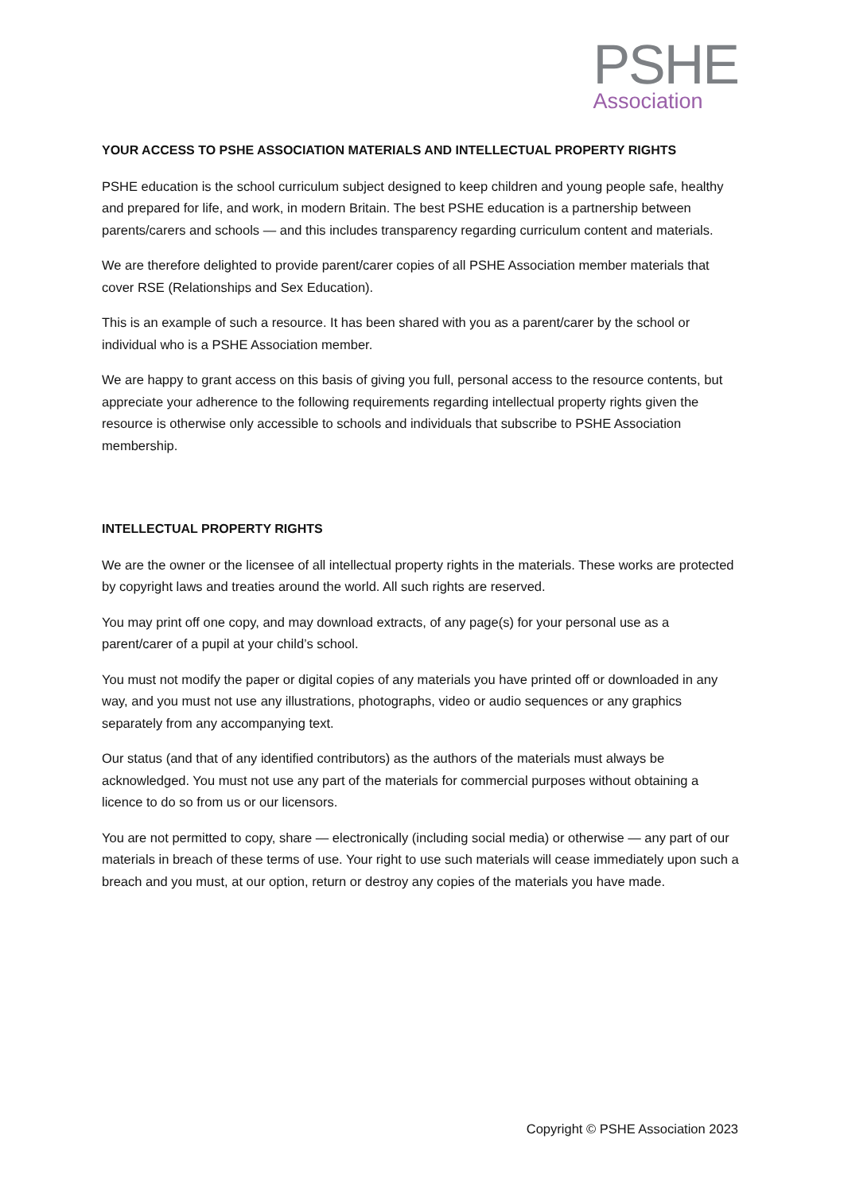PSHE
Association
YOUR ACCESS TO PSHE ASSOCIATION MATERIALS AND INTELLECTUAL PROPERTY RIGHTS
PSHE education is the school curriculum subject designed to keep children and young people safe, healthy and prepared for life, and work, in modern Britain. The best PSHE education is a partnership between parents/carers and schools — and this includes transparency regarding curriculum content and materials.
We are therefore delighted to provide parent/carer copies of all PSHE Association member materials that cover RSE (Relationships and Sex Education).
This is an example of such a resource. It has been shared with you as a parent/carer by the school or individual who is a PSHE Association member.
We are happy to grant access on this basis of giving you full, personal access to the resource contents, but appreciate your adherence to the following requirements regarding intellectual property rights given the resource is otherwise only accessible to schools and individuals that subscribe to PSHE Association membership.
INTELLECTUAL PROPERTY RIGHTS
We are the owner or the licensee of all intellectual property rights in the materials. These works are protected by copyright laws and treaties around the world. All such rights are reserved.
You may print off one copy, and may download extracts, of any page(s) for your personal use as a parent/carer of a pupil at your child’s school.
You must not modify the paper or digital copies of any materials you have printed off or downloaded in any way, and you must not use any illustrations, photographs, video or audio sequences or any graphics separately from any accompanying text.
Our status (and that of any identified contributors) as the authors of the materials must always be acknowledged. You must not use any part of the materials for commercial purposes without obtaining a licence to do so from us or our licensors.
You are not permitted to copy, share — electronically (including social media) or otherwise — any part of our materials in breach of these terms of use. Your right to use such materials will cease immediately upon such a breach and you must, at our option, return or destroy any copies of the materials you have made.
Copyright © PSHE Association 2023